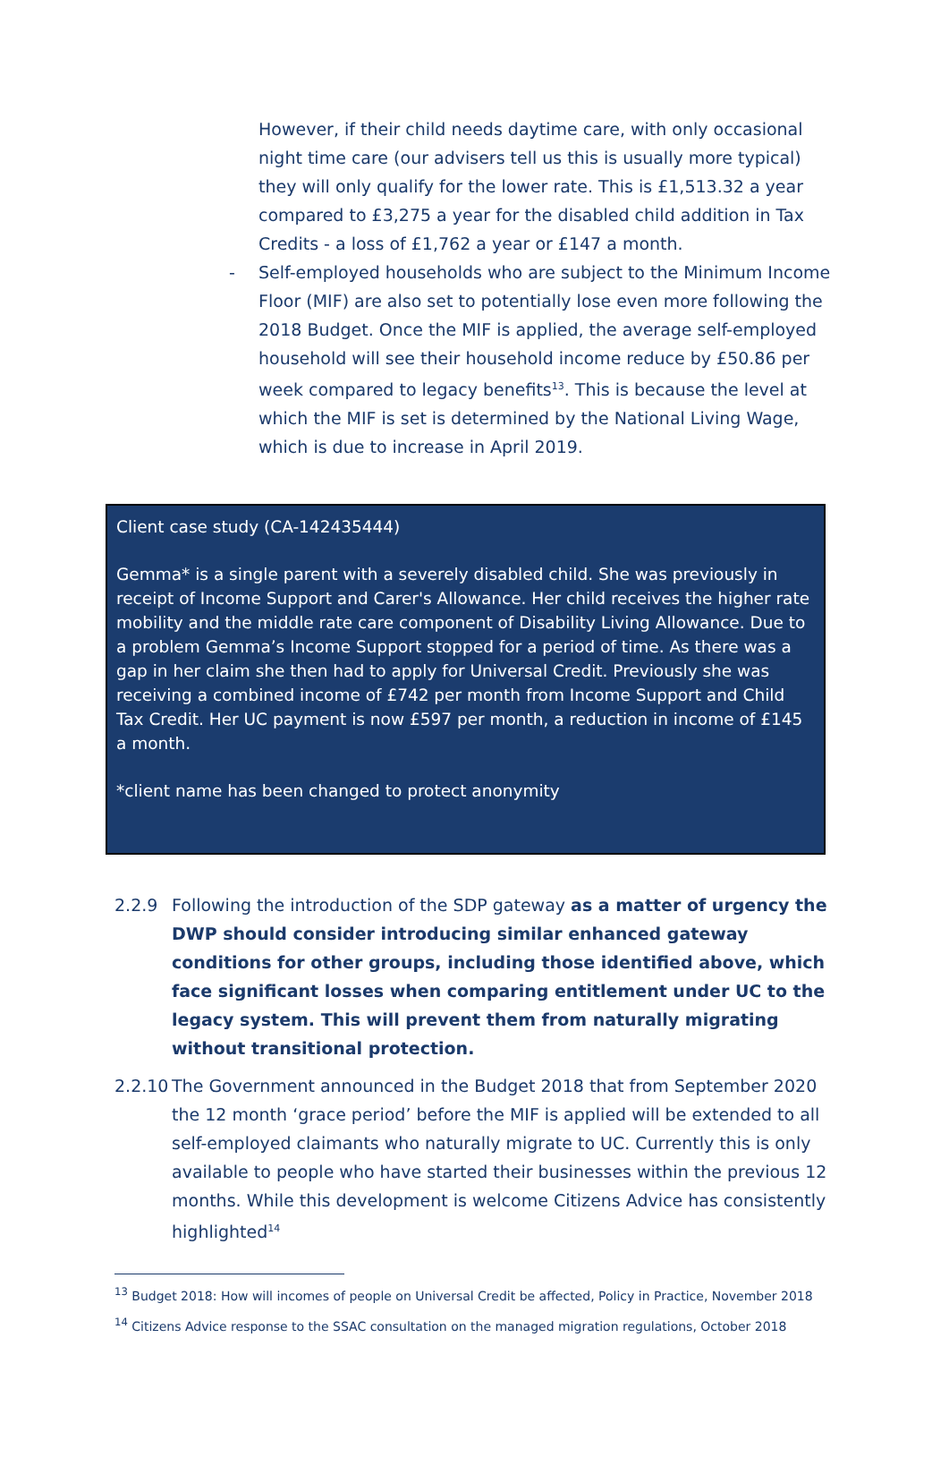However, if their child needs daytime care, with only occasional night time care (our advisers tell us this is usually more typical) they will only qualify for the lower rate. This is £1,513.32 a year compared to £3,275 a year for the disabled child addition in Tax Credits - a loss of £1,762 a year or £147 a month.
- Self-employed households who are subject to the Minimum Income Floor (MIF) are also set to potentially lose even more following the 2018 Budget. Once the MIF is applied, the average self-employed household will see their household income reduce by £50.86 per week compared to legacy benefits<sup>13</sup>. This is because the level at which the MIF is set is determined by the National Living Wage, which is due to increase in April 2019.
Client case study (CA-142435444)
Gemma* is a single parent with a severely disabled child. She was previously in receipt of Income Support and Carer's Allowance. Her child receives the higher rate mobility and the middle rate care component of Disability Living Allowance. Due to a problem Gemma’s Income Support stopped for a period of time. As there was a gap in her claim she then had to apply for Universal Credit. Previously she was receiving a combined income of £742 per month from Income Support and Child Tax Credit. Her UC payment is now £597 per month, a reduction in income of £145 a month.
*client name has been changed to protect anonymity
2.2.9 Following the introduction of the SDP gateway as a matter of urgency the DWP should consider introducing similar enhanced gateway conditions for other groups, including those identified above, which face significant losses when comparing entitlement under UC to the legacy system. This will prevent them from naturally migrating without transitional protection.
2.2.10
The Government announced in the Budget 2018 that from September 2020 the 12 month ‘grace period’ before the MIF is applied will be extended to all self-employed claimants who naturally migrate to UC. Currently this is only available to people who have started their businesses within the previous 12 months. While this development is welcome Citizens Advice has consistently highlighted<sup>14</sup>
<sup>13</sup> Budget 2018: How will incomes of people on Universal Credit be affected, Policy in Practice, November 2018
<sup>14</sup> Citizens Advice response to the SSAC consultation on the managed migration regulations, October 2018